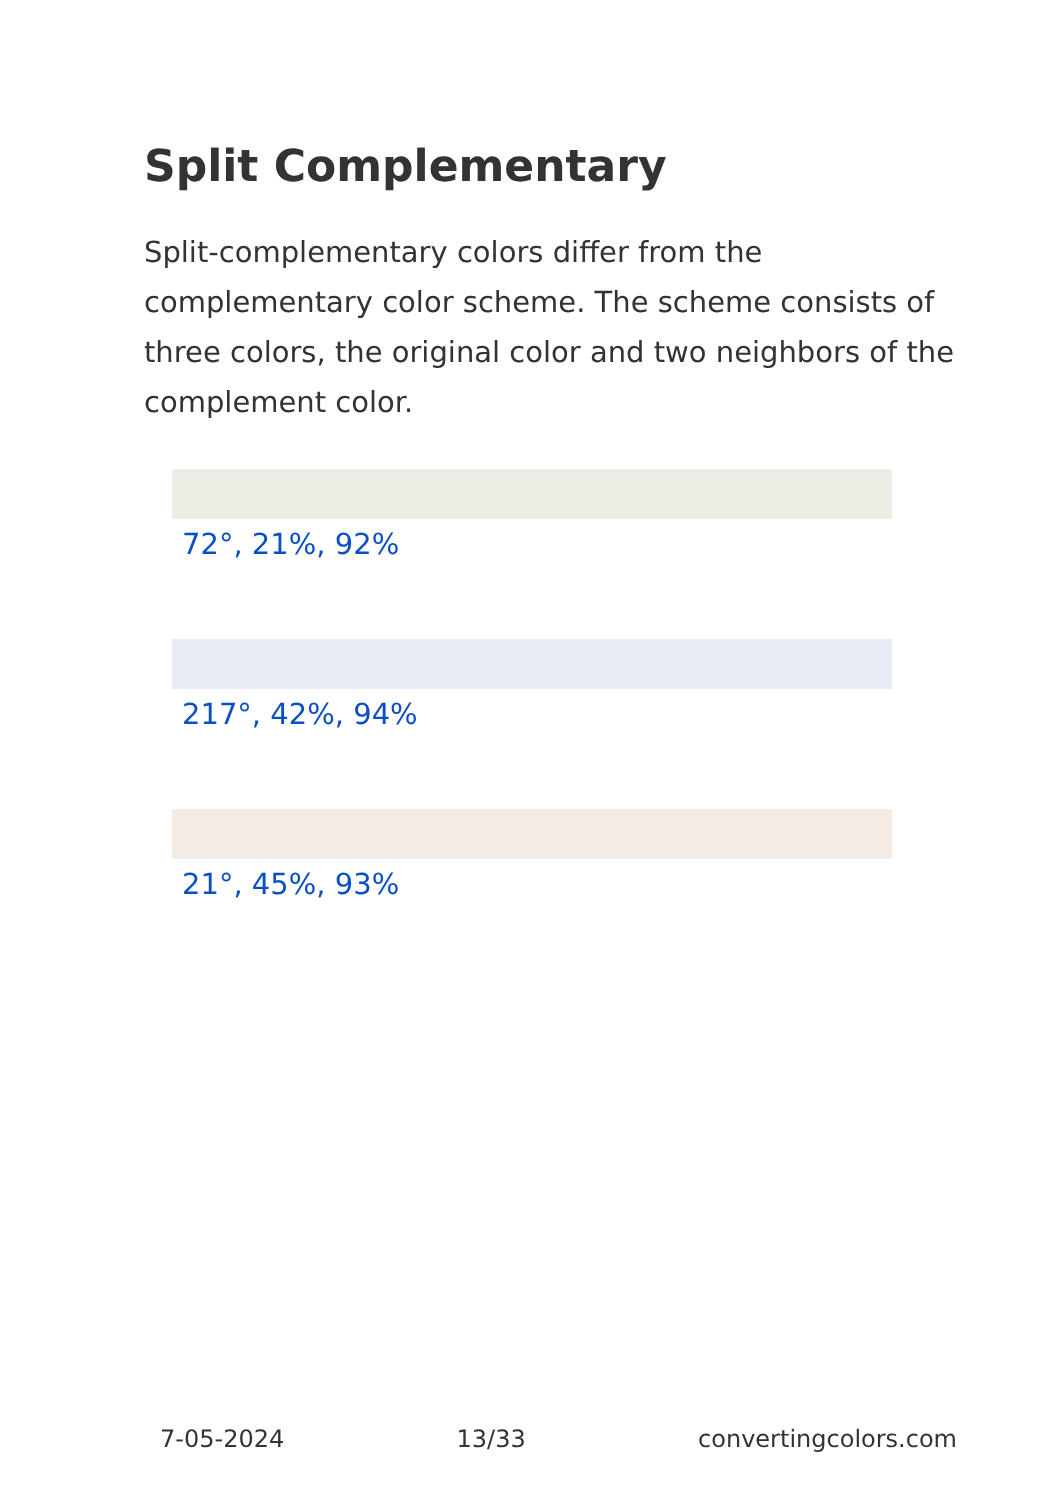Split Complementary
Split-complementary colors differ from the complementary color scheme. The scheme consists of three colors, the original color and two neighbors of the complement color.
72°, 21%, 92%
217°, 42%, 94%
21°, 45%, 93%
7-05-2024 13/33 convertingcolors.com